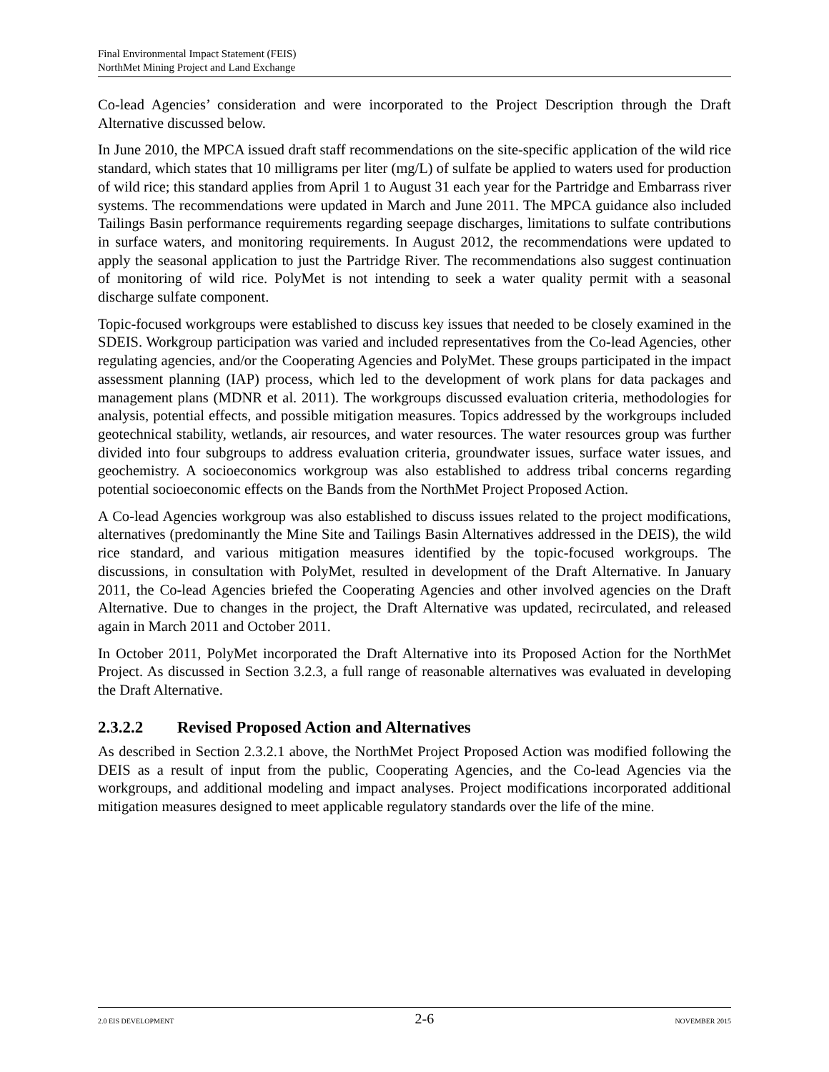Final Environmental Impact Statement (FEIS)
NorthMet Mining Project and Land Exchange
Co-lead Agencies’ consideration and were incorporated to the Project Description through the Draft Alternative discussed below.
In June 2010, the MPCA issued draft staff recommendations on the site-specific application of the wild rice standard, which states that 10 milligrams per liter (mg/L) of sulfate be applied to waters used for production of wild rice; this standard applies from April 1 to August 31 each year for the Partridge and Embarrass river systems. The recommendations were updated in March and June 2011. The MPCA guidance also included Tailings Basin performance requirements regarding seepage discharges, limitations to sulfate contributions in surface waters, and monitoring requirements. In August 2012, the recommendations were updated to apply the seasonal application to just the Partridge River. The recommendations also suggest continuation of monitoring of wild rice. PolyMet is not intending to seek a water quality permit with a seasonal discharge sulfate component.
Topic-focused workgroups were established to discuss key issues that needed to be closely examined in the SDEIS. Workgroup participation was varied and included representatives from the Co-lead Agencies, other regulating agencies, and/or the Cooperating Agencies and PolyMet. These groups participated in the impact assessment planning (IAP) process, which led to the development of work plans for data packages and management plans (MDNR et al. 2011). The workgroups discussed evaluation criteria, methodologies for analysis, potential effects, and possible mitigation measures. Topics addressed by the workgroups included geotechnical stability, wetlands, air resources, and water resources. The water resources group was further divided into four subgroups to address evaluation criteria, groundwater issues, surface water issues, and geochemistry. A socioeconomics workgroup was also established to address tribal concerns regarding potential socioeconomic effects on the Bands from the NorthMet Project Proposed Action.
A Co-lead Agencies workgroup was also established to discuss issues related to the project modifications, alternatives (predominantly the Mine Site and Tailings Basin Alternatives addressed in the DEIS), the wild rice standard, and various mitigation measures identified by the topic-focused workgroups. The discussions, in consultation with PolyMet, resulted in development of the Draft Alternative. In January 2011, the Co-lead Agencies briefed the Cooperating Agencies and other involved agencies on the Draft Alternative. Due to changes in the project, the Draft Alternative was updated, recirculated, and released again in March 2011 and October 2011.
In October 2011, PolyMet incorporated the Draft Alternative into its Proposed Action for the NorthMet Project. As discussed in Section 3.2.3, a full range of reasonable alternatives was evaluated in developing the Draft Alternative.
2.3.2.2 Revised Proposed Action and Alternatives
As described in Section 2.3.2.1 above, the NorthMet Project Proposed Action was modified following the DEIS as a result of input from the public, Cooperating Agencies, and the Co-lead Agencies via the workgroups, and additional modeling and impact analyses. Project modifications incorporated additional mitigation measures designed to meet applicable regulatory standards over the life of the mine.
2.0 EIS DEVELOPMENT 2-6 NOVEMBER 2015